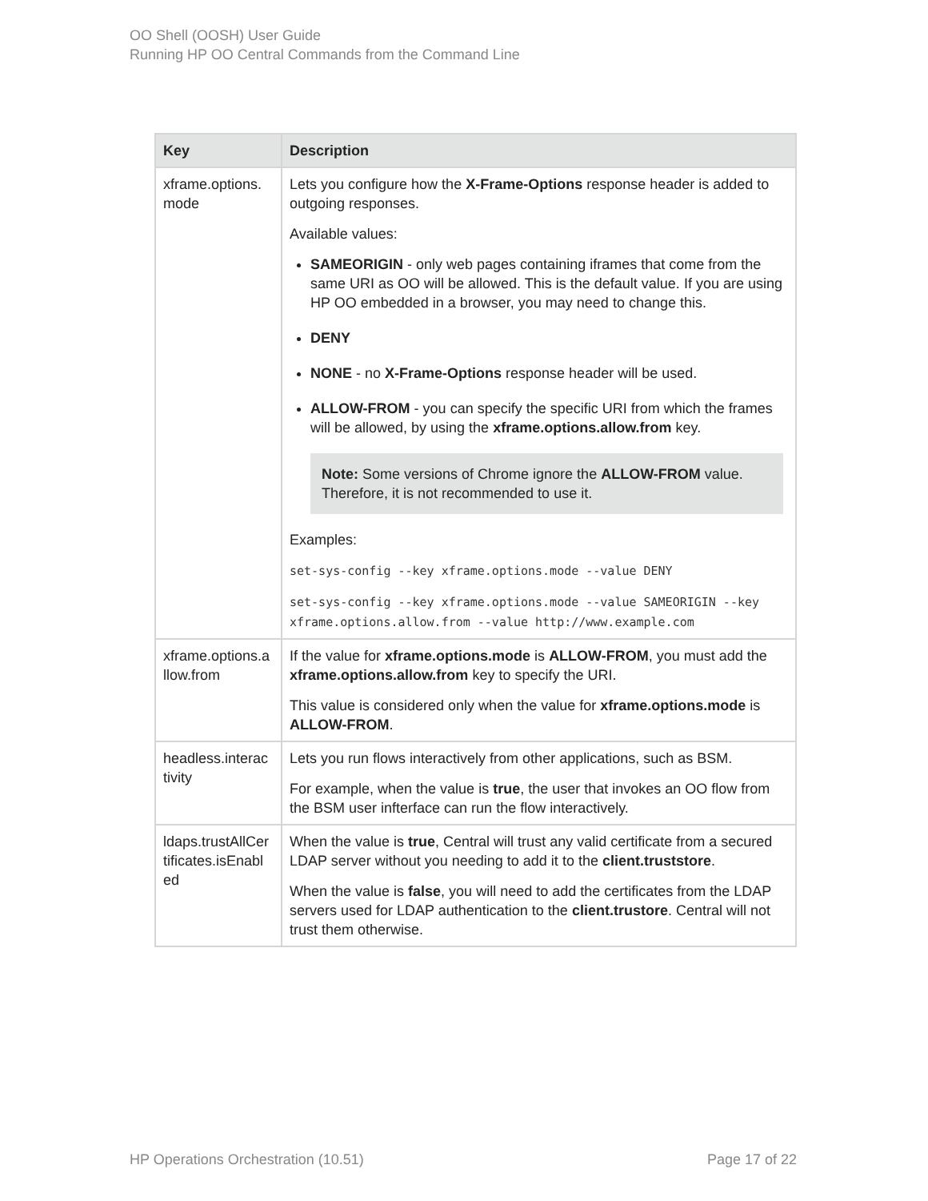OO Shell (OOSH) User Guide
Running HP OO Central Commands from the Command Line
| Key | Description |
| --- | --- |
| xframe.options. mode | Lets you configure how the X-Frame-Options response header is added to outgoing responses. Available values: SAMEORIGIN - only web pages containing iframes that come from the same URI as OO will be allowed. This is the default value. If you are using HP OO embedded in a browser, you may need to change this. DENY NONE - no X-Frame-Options response header will be used. ALLOW-FROM - you can specify the specific URI from which the frames will be allowed, by using the xframe.options.allow.from key. Note: Some versions of Chrome ignore the ALLOW-FROM value. Therefore, it is not recommended to use it. Examples: set-sys-config --key xframe.options.mode --value DENY set-sys-config --key xframe.options.mode --value SAMEORIGIN --key xframe.options.allow.from --value http://www.example.com |
| xframe.options.a llow.from | If the value for xframe.options.mode is ALLOW-FROM , you must add the xframe.options.allow.from key to specify the URI. This value is considered only when the value for xframe.options.mode is ALLOW-FROM . |
| headless.interac tivity | Lets you run flows interactively from other applications, such as BSM. For example, when the value is true , the user that invokes an OO flow from the BSM user infterface can run the flow interactively. |
| ldaps.trustAllCer tificates.isEnabl ed | When the value is true , Central will trust any valid certificate from a secured LDAP server without you needing to add it to the client.truststore . When the value is false , you will need to add the certificates from the LDAP servers used for LDAP authentication to the client.trustore . Central will not trust them otherwise. |
HP Operations Orchestration (10.51) Page 17 of 22